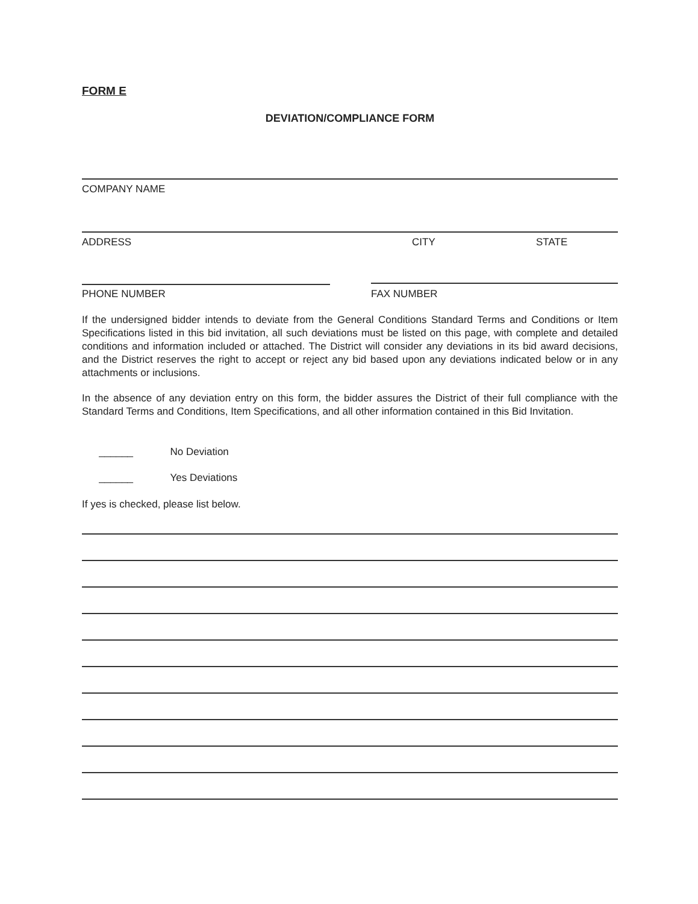FORM E
DEVIATION/COMPLIANCE FORM
COMPANY NAME
ADDRESS CITY STATE
PHONE NUMBER FAX NUMBER
If the undersigned bidder intends to deviate from the General Conditions Standard Terms and Conditions or Item Specifications listed in this bid invitation, all such deviations must be listed on this page, with complete and detailed conditions and information included or attached. The District will consider any deviations in its bid award decisions, and the District reserves the right to accept or reject any bid based upon any deviations indicated below or in any attachments or inclusions.
In the absence of any deviation entry on this form, the bidder assures the District of their full compliance with the Standard Terms and Conditions, Item Specifications, and all other information contained in this Bid Invitation.
______ No Deviation
______ Yes Deviations
If yes is checked, please list below.